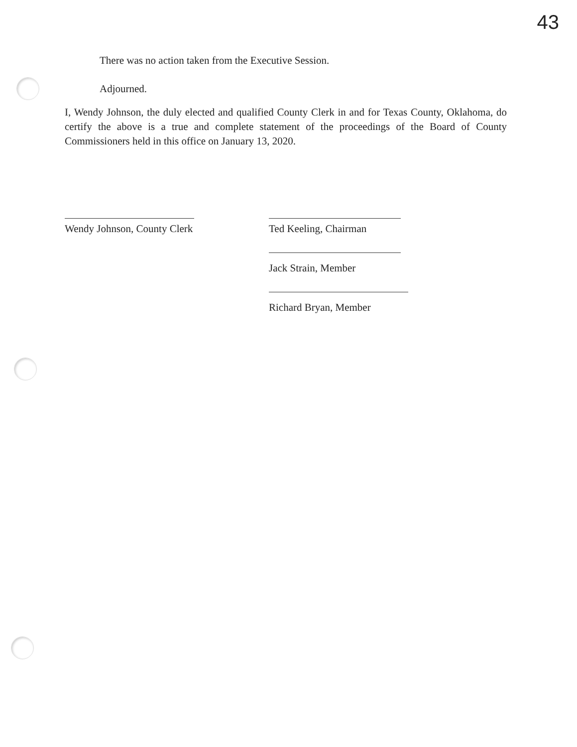43
There was no action taken from the Executive Session.
Adjourned.
I, Wendy Johnson, the duly elected and qualified County Clerk in and for Texas County, Oklahoma, do certify the above is a true and complete statement of the proceedings of the Board of County Commissioners held in this office on January 13, 2020.
Wendy Johnson, County Clerk Ted Keeling, Chairman
Jack Strain, Member
Richard Bryan, Member